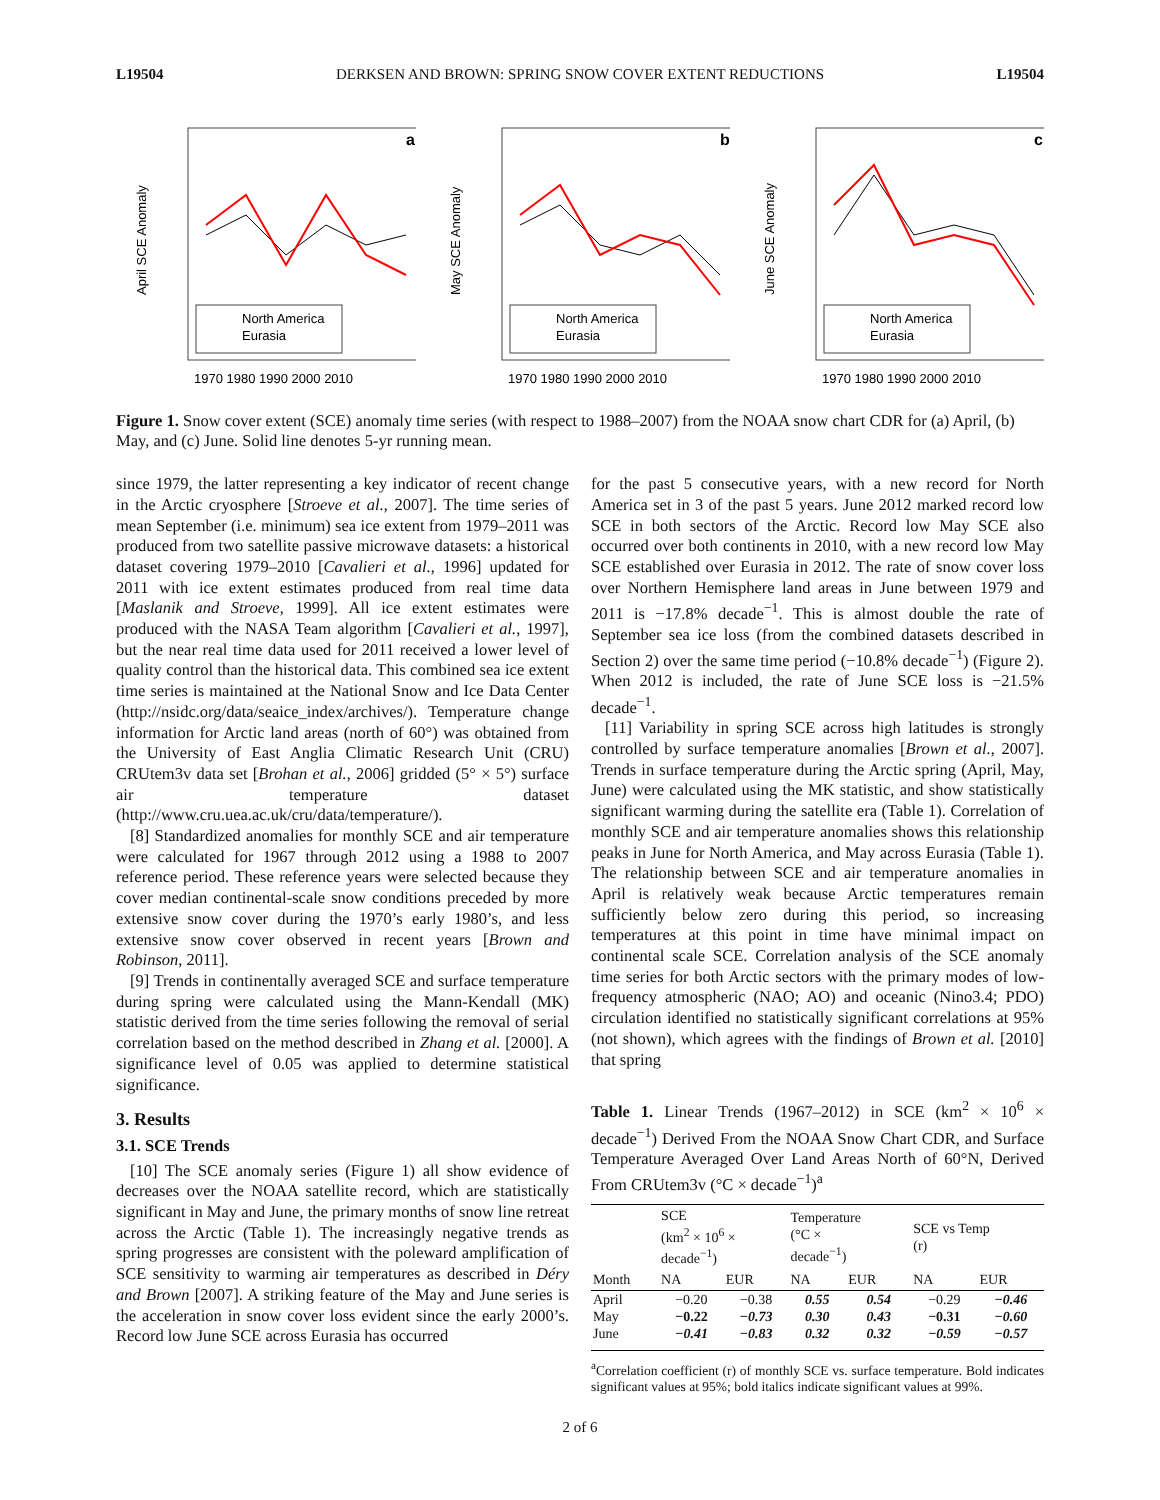L19504 DERKSEN AND BROWN: SPRING SNOW COVER EXTENT REDUCTIONS L19504
a
April SCE Anomaly
North America
Eurasia
1970 1980 1990 2000 2010
b
May SCE Anomaly
North America
Eurasia
1970 1980 1990 2000 2010
c
June SCE Anomaly
North America
Eurasia
1970 1980 1990 2000 2010
Figure 1. Snow cover extent (SCE) anomaly time series (with respect to 1988–2007) from the NOAA snow chart CDR for (a) April, (b) May, and (c) June. Solid line denotes 5-yr running mean.
since 1979, the latter representing a key indicator of recent change in the Arctic cryosphere [Stroeve et al., 2007]. The time series of mean September (i.e. minimum) sea ice extent from 1979–2011 was produced from two satellite passive microwave datasets: a historical dataset covering 1979–2010 [Cavalieri et al., 1996] updated for 2011 with ice extent estimates produced from real time data [Maslanik and Stroeve, 1999]. All ice extent estimates were produced with the NASA Team algorithm [Cavalieri et al., 1997], but the near real time data used for 2011 received a lower level of quality control than the historical data. This combined sea ice extent time series is maintained at the National Snow and Ice Data Center (http://nsidc.org/data/seaice_index/archives/). Temperature change information for Arctic land areas (north of 60°) was obtained from the University of East Anglia Climatic Research Unit (CRU) CRUtem3v data set [Brohan et al., 2006] gridded (5° × 5°) surface air temperature dataset (http://www.cru.uea.ac.uk/cru/data/temperature/).
[8] Standardized anomalies for monthly SCE and air temperature were calculated for 1967 through 2012 using a 1988 to 2007 reference period. These reference years were selected because they cover median continental-scale snow conditions preceded by more extensive snow cover during the 1970’s early 1980’s, and less extensive snow cover observed in recent years [Brown and Robinson, 2011].
[9] Trends in continentally averaged SCE and surface temperature during spring were calculated using the Mann-Kendall (MK) statistic derived from the time series following the removal of serial correlation based on the method described in Zhang et al. [2000]. A significance level of 0.05 was applied to determine statistical significance.
3. Results
3.1. SCE Trends
[10] The SCE anomaly series (Figure 1) all show evidence of decreases over the NOAA satellite record, which are statistically significant in May and June, the primary months of snow line retreat across the Arctic (Table 1). The increasingly negative trends as spring progresses are consistent with the poleward amplification of SCE sensitivity to warming air temperatures as described in Déry and Brown [2007]. A striking feature of the May and June series is the acceleration in snow cover loss evident since the early 2000’s. Record low June SCE across Eurasia has occurred
for the past 5 consecutive years, with a new record for North America set in 3 of the past 5 years. June 2012 marked record low SCE in both sectors of the Arctic. Record low May SCE also occurred over both continents in 2010, with a new record low May SCE established over Eurasia in 2012. The rate of snow cover loss over Northern Hemisphere land areas in June between 1979 and 2011 is −17.8% decade<sup>−1</sup>. This is almost double the rate of September sea ice loss (from the combined datasets described in Section 2) over the same time period (−10.8% decade<sup>−1</sup>) (Figure 2). When 2012 is included, the rate of June SCE loss is −21.5% decade<sup>−1</sup>.
[11] Variability in spring SCE across high latitudes is strongly controlled by surface temperature anomalies [Brown et al., 2007]. Trends in surface temperature during the Arctic spring (April, May, June) were calculated using the MK statistic, and show statistically significant warming during the satellite era (Table 1). Correlation of monthly SCE and air temperature anomalies shows this relationship peaks in June for North America, and May across Eurasia (Table 1). The relationship between SCE and air temperature anomalies in April is relatively weak because Arctic temperatures remain sufficiently below zero during this period, so increasing temperatures at this point in time have minimal impact on continental scale SCE. Correlation analysis of the SCE anomaly time series for both Arctic sectors with the primary modes of low-frequency atmospheric (NAO; AO) and oceanic (Nino3.4; PDO) circulation identified no statistically significant correlations at 95% (not shown), which agrees with the findings of Brown et al. [2010] that spring
Table 1. Linear Trends (1967–2012) in SCE (km<sup>2</sup> × 10<sup>6</sup> × decade<sup>−1</sup>) Derived From the NOAA Snow Chart CDR, and Surface Temperature Averaged Over Land Areas North of 60°N, Derived From CRUtem3v (°C × decade<sup>−1</sup>)<sup>a</sup>
| | SCE (km<sup>2</sup> × 10<sup>6</sup> × decade<sup>−1</sup>) | | Temperature (°C × decade<sup>−1</sup>) | | SCE vs Temp (r) | |
| --- | --- | --- | --- | --- | --- | --- |
| Month | NA | EUR | NA | EUR | NA | EUR |
| April | −0.20 | −0.38 | 0.55 | 0.54 | −0.29 | −0.46 |
| May | −0.22 | −0.73 | 0.30 | 0.43 | −0.31 | −0.60 |
| June | −0.41 | −0.83 | 0.32 | 0.32 | −0.59 | −0.57 |
<sup>a</sup> Correlation coefficient (r) of monthly SCE vs. surface temperature. Bold indicates significant values at 95%; bold italics indicate significant values at 99%.
2 of 6